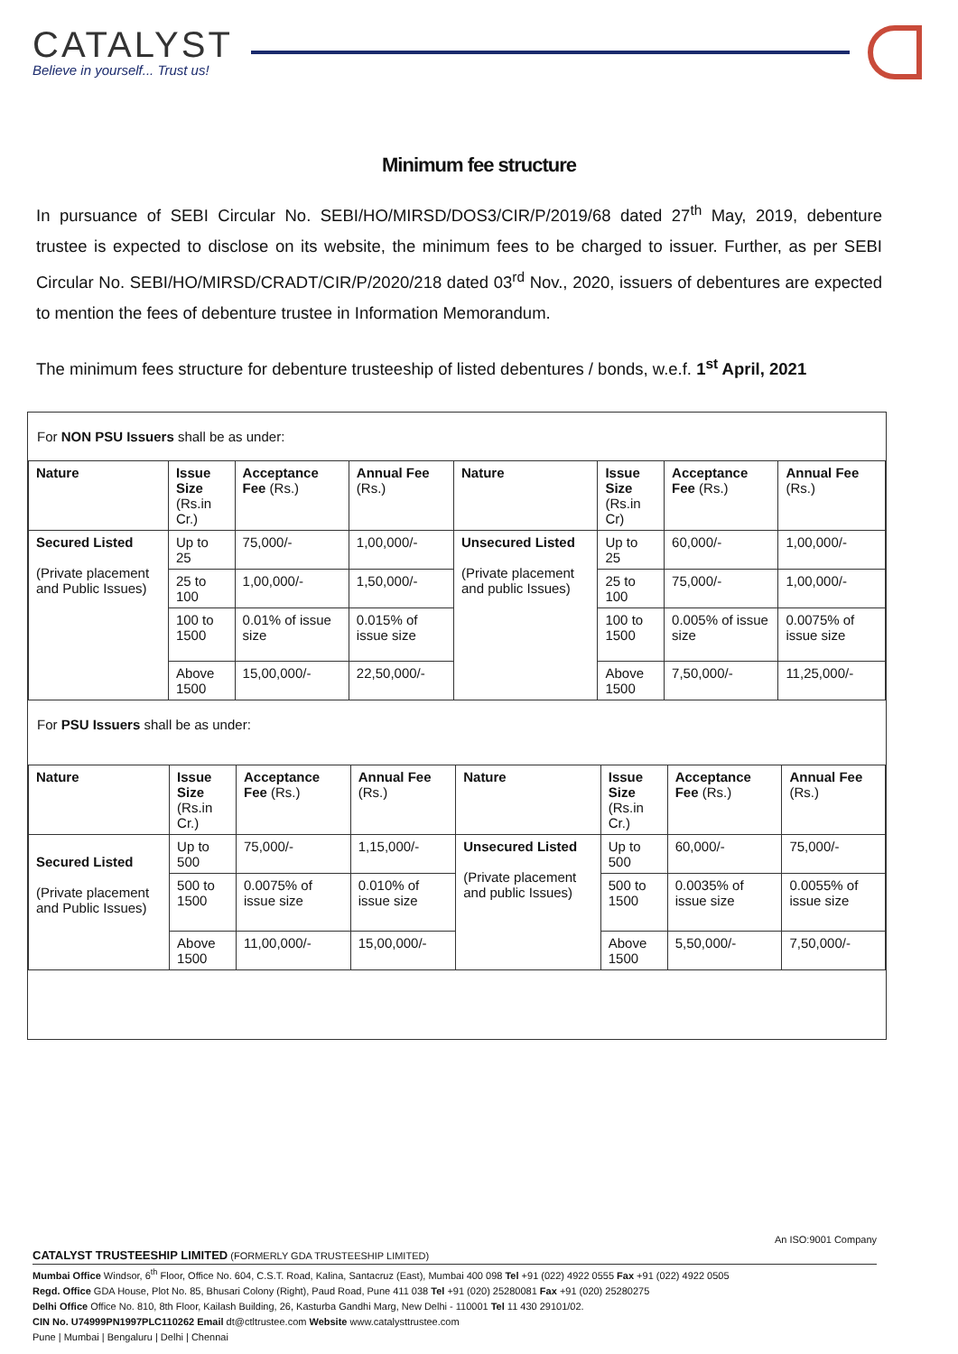CATALYST
Believe in yourself... Trust us!
Minimum fee structure
In pursuance of SEBI Circular No. SEBI/HO/MIRSD/DOS3/CIR/P/2019/68 dated 27<sup>th</sup> May, 2019, debenture trustee is expected to disclose on its website, the minimum fees to be charged to issuer. Further, as per SEBI Circular No. SEBI/HO/MIRSD/CRADT/CIR/P/2020/218 dated 03<sup>rd</sup> Nov., 2020, issuers of debentures are expected to mention the fees of debenture trustee in Information Memorandum.
The minimum fees structure for debenture trusteeship of listed debentures / bonds, w.e.f. 1<sup>st</sup> April, 2021
For NON PSU Issuers shall be as under:
| Nature | Issue Size (Rs.in Cr.) | Acceptance Fee (Rs.) | Annual Fee (Rs.) | Nature | Issue Size (Rs.in Cr) | Acceptance Fee (Rs.) | Annual Fee (Rs.) |
| --- | --- | --- | --- | --- | --- | --- | --- |
| Secured Listed (Private placement and Public Issues) | Up to 25 | 75,000/- | 1,00,000/- | Unsecured Listed (Private placement and public Issues) | Up to 25 | 60,000/- | 1,00,000/- |
| | 25 to 100 | 1,00,000/- | 1,50,000/- | | 25 to 100 | 75,000/- | 1,00,000/- |
| | 100 to 1500 | 0.01% of issue size | 0.015% of issue size | | 100 to 1500 | 0.005% of issue size | 0.0075% of issue size |
| | Above 1500 | 15,00,000/- | 22,50,000/- | | Above 1500 | 7,50,000/- | 11,25,000/- |
For PSU Issuers shall be as under:
| Nature | Issue Size (Rs.in Cr.) | Acceptance Fee (Rs.) | Annual Fee (Rs.) | Nature | Issue Size (Rs.in Cr.) | Acceptance Fee (Rs.) | Annual Fee (Rs.) |
| --- | --- | --- | --- | --- | --- | --- | --- |
| Secured Listed (Private placement and Public Issues) | Up to 500 | 75,000/- | 1,15,000/- | Unsecured Listed (Private placement and public Issues) | Up to 500 | 60,000/- | 75,000/- |
| | 500 to 1500 | 0.0075% of issue size | 0.010% of issue size | | 500 to 1500 | 0.0035% of issue size | 0.0055% of issue size |
| | Above 1500 | 11,00,000/- | 15,00,000/- | | Above 1500 | 5,50,000/- | 7,50,000/- |
An ISO:9001 Company
CATALYST TRUSTEESHIP LIMITED (FORMERLY GDA TRUSTEESHIP LIMITED)
Mumbai Office Windsor, 6<sup>th</sup> Floor, Office No. 604, C.S.T. Road, Kalina, Santacruz (East), Mumbai 400 098 Tel +91 (022) 4922 0555 Fax +91 (022) 4922 0505
Regd. Office GDA House, Plot No. 85, Bhusari Colony (Right), Paud Road, Pune 411 038 Tel +91 (020) 25280081 Fax +91 (020) 25280275
Delhi Office Office No. 810, 8th Floor, Kailash Building, 26, Kasturba Gandhi Marg, New Delhi - 110001 Tel 11 430 29101/02.
CIN No. U74999PN1997PLC110262 Email dt@ctltrustee.com Website www.catalysttrustee.com
Pune | Mumbai | Bengaluru | Delhi | Chennai